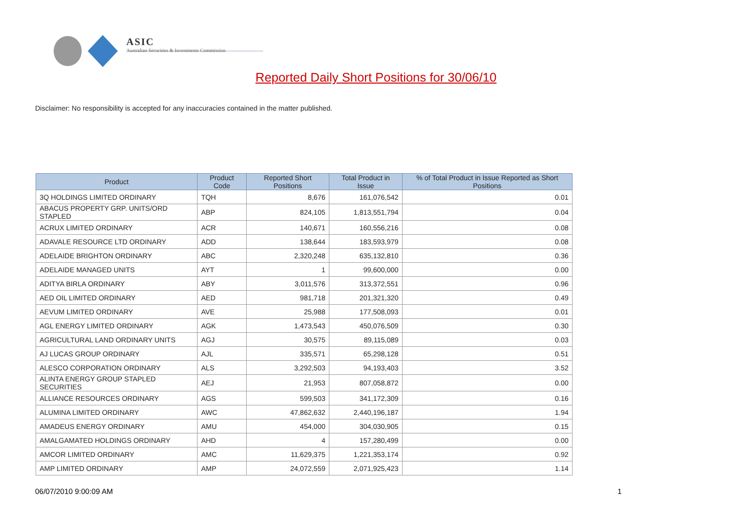ASIC
Australian Securities & Investments Commission
Reported Daily Short Positions for 30/06/10
Disclaimer: No responsibility is accepted for any inaccuracies contained in the matter published.
| Product | Product Code | Reported Short Positions | Total Product in Issue | % of Total Product in Issue Reported as Short Positions |
| --- | --- | --- | --- | --- |
| 3Q HOLDINGS LIMITED ORDINARY | TQH | 8,676 | 161,076,542 | 0.01 |
| ABACUS PROPERTY GRP. UNITS/ORD STAPLED | ABP | 824,105 | 1,813,551,794 | 0.04 |
| ACRUX LIMITED ORDINARY | ACR | 140,671 | 160,556,216 | 0.08 |
| ADAVALE RESOURCE LTD ORDINARY | ADD | 138,644 | 183,593,979 | 0.08 |
| ADELAIDE BRIGHTON ORDINARY | ABC | 2,320,248 | 635,132,810 | 0.36 |
| ADELAIDE MANAGED UNITS | AYT | 1 | 99,600,000 | 0.00 |
| ADITYA BIRLA ORDINARY | ABY | 3,011,576 | 313,372,551 | 0.96 |
| AED OIL LIMITED ORDINARY | AED | 981,718 | 201,321,320 | 0.49 |
| AEVUM LIMITED ORDINARY | AVE | 25,988 | 177,508,093 | 0.01 |
| AGL ENERGY LIMITED ORDINARY | AGK | 1,473,543 | 450,076,509 | 0.30 |
| AGRICULTURAL LAND ORDINARY UNITS | AGJ | 30,575 | 89,115,089 | 0.03 |
| AJ LUCAS GROUP ORDINARY | AJL | 335,571 | 65,298,128 | 0.51 |
| ALESCO CORPORATION ORDINARY | ALS | 3,292,503 | 94,193,403 | 3.52 |
| ALINTA ENERGY GROUP STAPLED SECURITIES | AEJ | 21,953 | 807,058,872 | 0.00 |
| ALLIANCE RESOURCES ORDINARY | AGS | 599,503 | 341,172,309 | 0.16 |
| ALUMINA LIMITED ORDINARY | AWC | 47,862,632 | 2,440,196,187 | 1.94 |
| AMADEUS ENERGY ORDINARY | AMU | 454,000 | 304,030,905 | 0.15 |
| AMALGAMATED HOLDINGS ORDINARY | AHD | 4 | 157,280,499 | 0.00 |
| AMCOR LIMITED ORDINARY | AMC | 11,629,375 | 1,221,353,174 | 0.92 |
| AMP LIMITED ORDINARY | AMP | 24,072,559 | 2,071,925,423 | 1.14 |
06/07/2010 9:00:09 AM 1